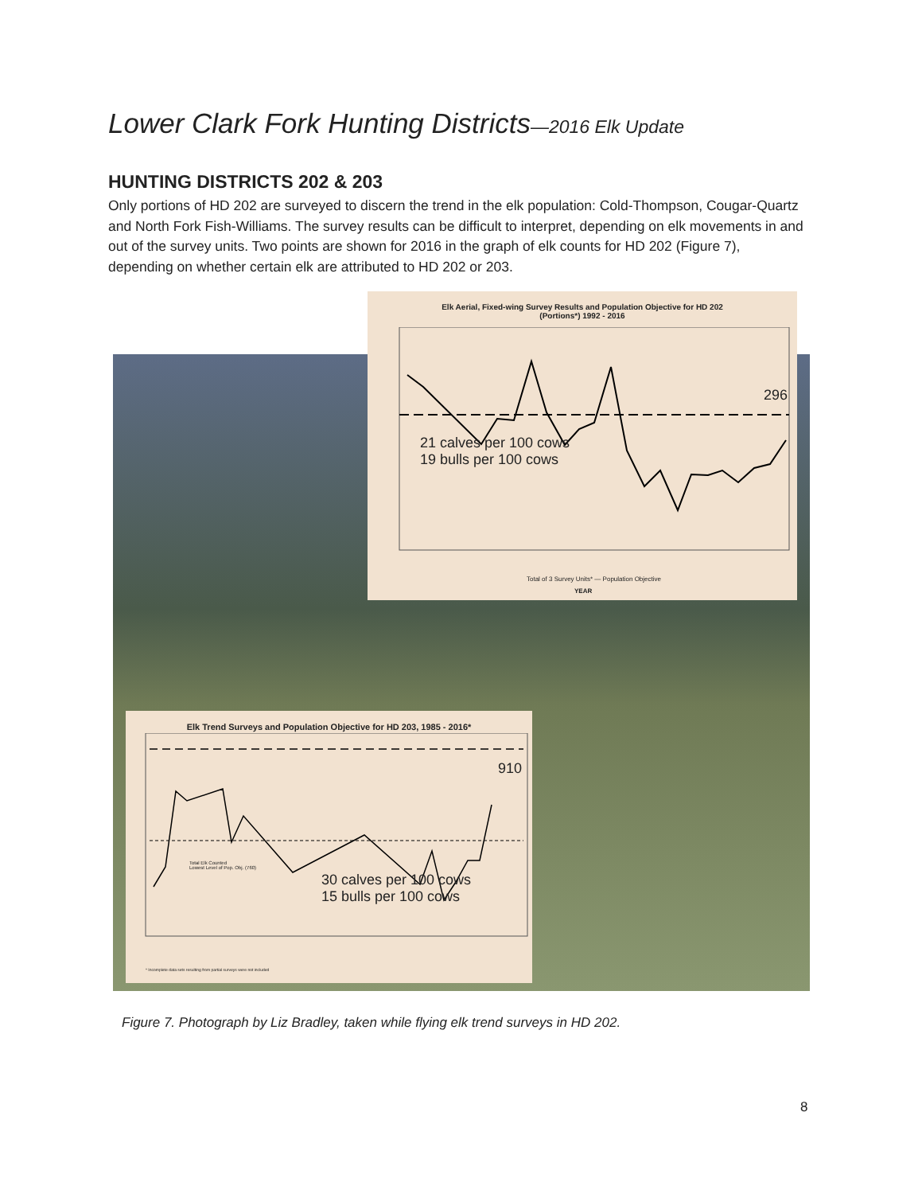Lower Clark Fork Hunting Districts—2016 Elk Update
HUNTING DISTRICTS 202 & 203
Only portions of HD 202 are surveyed to discern the trend in the elk population: Cold-Thompson, Cougar-Quartz and North Fork Fish-Williams. The survey results can be difficult to interpret, depending on elk movements in and out of the survey units. Two points are shown for 2016 in the graph of elk counts for HD 202 (Figure 7), depending on whether certain elk are attributed to HD 202 or 203.
Elk Aerial, Fixed-wing Survey Results and Population Objective for HD 202
(Portions*) 1992 - 2016
21 calves per 100 cows
19 bulls per 100 cows
296
Total of 3 Survey Units* — Population Objective
YEAR
Elk Trend Surveys and Population Objective for HD 203, 1985 - 2016*
30 calves per 100 cows
15 bulls per 100 cows
910
Total Elk Counted
Lowest Level of Pop. Obj. (760)
* Incomplete data sets resulting from partial surveys were not included
Figure 7. Photograph by Liz Bradley, taken while flying elk trend surveys in HD 202.
8